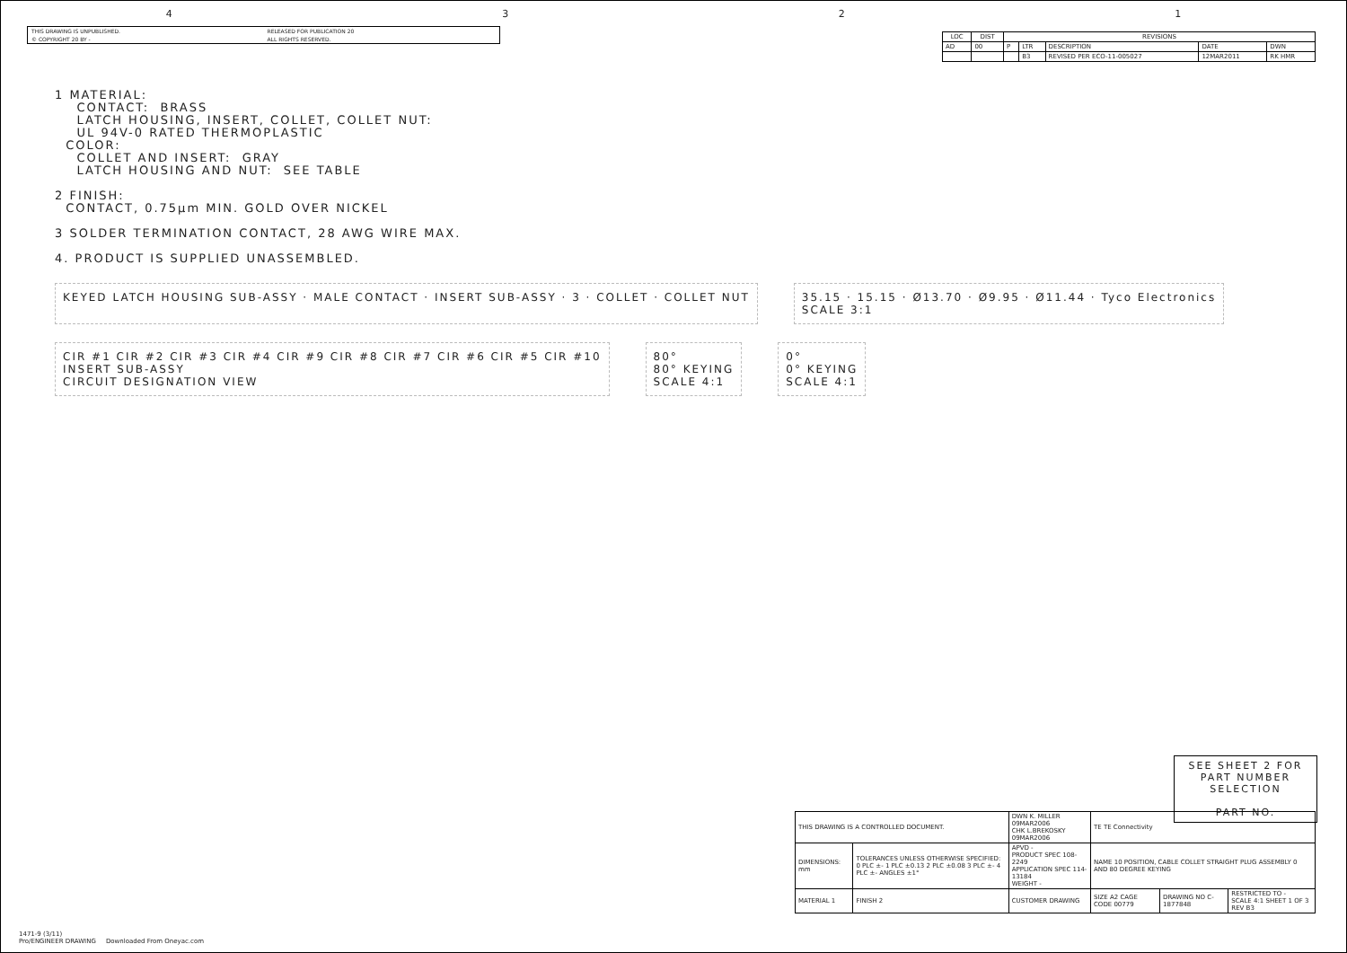4321
THIS DRAWING IS UNPUBLISHED.
RELEASED FOR PUBLICATION 20
© COPYRIGHT 20 BY -
ALL RIGHTS RESERVED.
| LOC | DIST | REVISIONS | | | | |
| --- | --- | --- | --- | --- | --- | --- |
| AD | 00 | P | LTR | DESCRIPTION | DATE | DWN |
| | | | B3 | REVISED PER ECO-11-005027 | 12MAR2011 | RK HMR |
1 MATERIAL: CONTACT: BRASS LATCH HOUSING, INSERT, COLLET, COLLET NUT: UL 94V-0 RATED THERMOPLASTIC COLOR: COLLET AND INSERT: GRAY LATCH HOUSING AND NUT: SEE TABLE 2 FINISH: CONTACT, 0.75µm MIN. GOLD OVER NICKEL 3 SOLDER TERMINATION CONTACT, 28 AWG WIRE MAX. 4. PRODUCT IS SUPPLIED UNASSEMBLED.
KEYED LATCH HOUSING SUB-ASSY · MALE CONTACT · INSERT SUB-ASSY · 3 · COLLET · COLLET NUT
35.15 · 15.15 · Ø13.70 · Ø9.95 · Ø11.44 · Tyco Electronics
SCALE 3:1
CIR #1 CIR #2 CIR #3 CIR #4 CIR #9 CIR #8 CIR #7 CIR #6 CIR #5 CIR #10
INSERT SUB-ASSY
CIRCUIT DESIGNATION VIEW
80°
80° KEYING
SCALE 4:1
0°
0° KEYING
SCALE 4:1
SEE SHEET 2 FOR
PART NUMBER SELECTION
PART NO.
| THIS DRAWING IS A CONTROLLED DOCUMENT. | | DWN K. MILLER 09MAR2006 CHK L.BREKOSKY 09MAR2006 | TE TE Connectivity | | |
| DIMENSIONS: mm | TOLERANCES UNLESS OTHERWISE SPECIFIED: 0 PLC ±- 1 PLC ±0.13 2 PLC ±0.08 3 PLC ±- 4 PLC ±- ANGLES ±1° | APVD - PRODUCT SPEC 108-2249 APPLICATION SPEC 114-13184 WEIGHT - | NAME 10 POSITION, CABLE COLLET STRAIGHT PLUG ASSEMBLY 0 AND 80 DEGREE KEYING | | |
| MATERIAL 1 | FINISH 2 | CUSTOMER DRAWING | SIZE A2 CAGE CODE 00779 | DRAWING NO C-1877848 | RESTRICTED TO - SCALE 4:1 SHEET 1 OF 3 REV B3 |
1471-9 (3/11)
Pro/ENGINEER DRAWING Downloaded From Oneyac.com